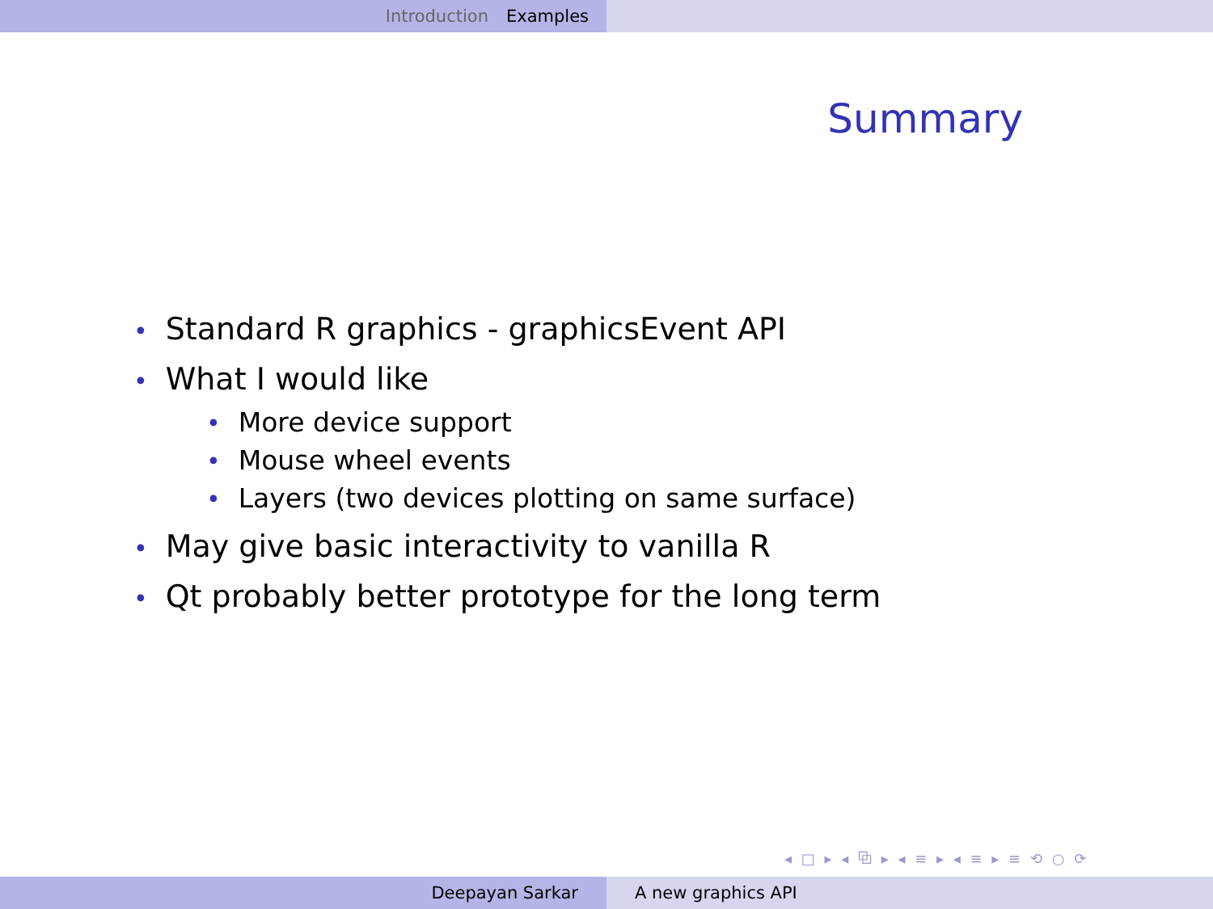Introduction Examples
Summary
• Standard R graphics - graphicsEvent API
• What I would like
• More device support
• Mouse wheel events
• Layers (two devices plotting on same surface)
• May give basic interactivity to vanilla R
• Qt probably better prototype for the long term
◂ □ ▸ ◂ ⧉ ▸ ◂ ≡ ▸ ◂ ≡ ▸ ≡ ⟲ ○ ⟳
Deepayan Sarkar A new graphics API